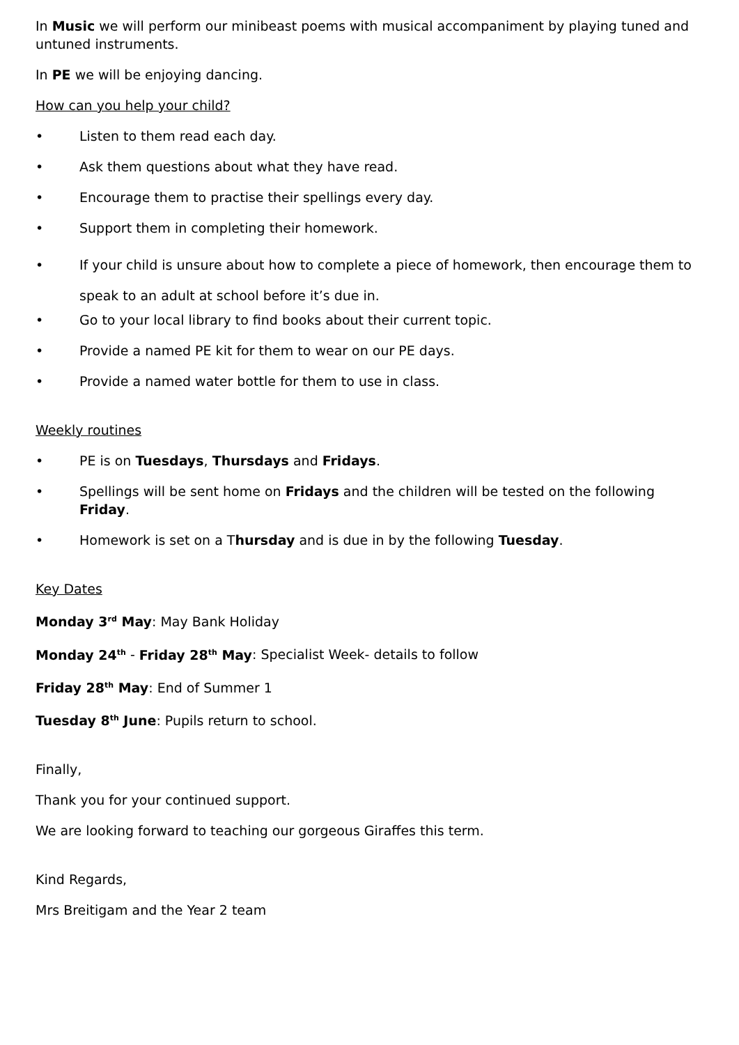In Music we will perform our minibeast poems with musical accompaniment by playing tuned and untuned instruments.
In PE we will be enjoying dancing.
How can you help your child?
• Listen to them read each day.
• Ask them questions about what they have read.
• Encourage them to practise their spellings every day.
• Support them in completing their homework.
• If your child is unsure about how to complete a piece of homework, then encourage them to speak to an adult at school before it’s due in.
• Go to your local library to find books about their current topic.
• Provide a named PE kit for them to wear on our PE days.
• Provide a named water bottle for them to use in class.
Weekly routines
• PE is on Tuesdays, Thursdays and Fridays.
• Spellings will be sent home on Fridays and the children will be tested on the following Friday.
• Homework is set on a Thursday and is due in by the following Tuesday.
Key Dates
Monday 3<sup>rd</sup> May: May Bank Holiday
Monday 24<sup>th</sup> - Friday 28<sup>th</sup> May: Specialist Week- details to follow
Friday 28<sup>th</sup> May: End of Summer 1
Tuesday 8<sup>th</sup> June: Pupils return to school.
Finally,
Thank you for your continued support.
We are looking forward to teaching our gorgeous Giraffes this term.
Kind Regards,
Mrs Breitigam and the Year 2 team